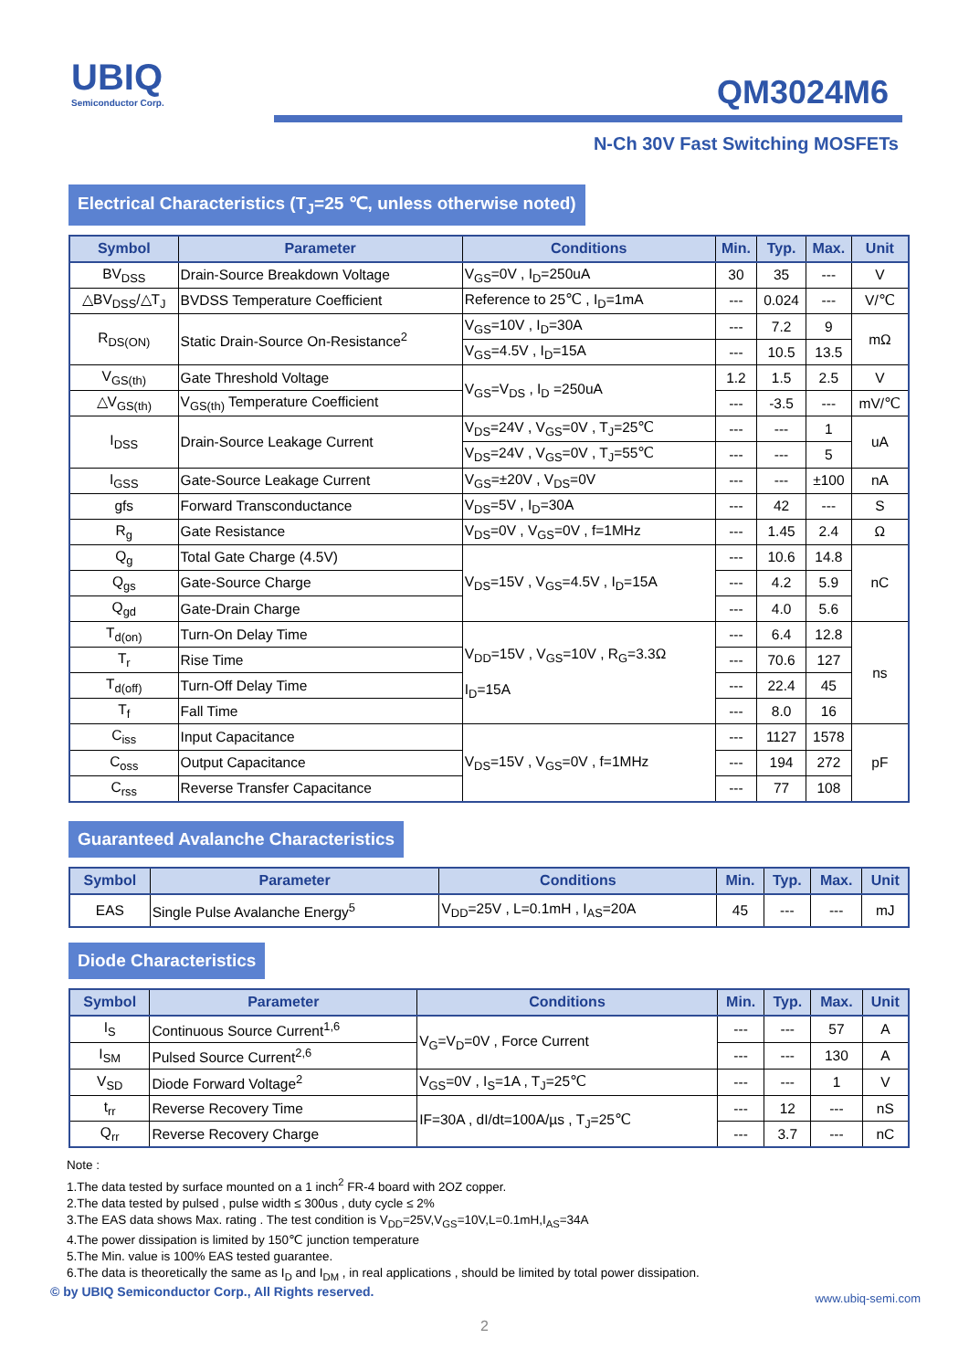UBIQ
Semiconductor Corp.
QM3024M6
N-Ch 30V Fast Switching MOSFETs
Electrical Characteristics (T<sub>J</sub>=25 ℃, unless otherwise noted)
| Symbol | Parameter | Conditions | Min. | Typ. | Max. | Unit |
| --- | --- | --- | --- | --- | --- | --- |
| BV<sub>DSS</sub> | Drain-Source Breakdown Voltage | V<sub>GS</sub>=0V , I<sub>D</sub>=250uA | 30 | 35 | --- | V |
| △BV<sub>DSS</sub>/△T<sub>J</sub> | BVDSS Temperature Coefficient | Reference to 25℃ , I<sub>D</sub>=1mA | --- | 0.024 | --- | V/℃ |
| R<sub>DS(ON)</sub> | Static Drain-Source On-Resistance<sup>2</sup> | V<sub>GS</sub>=10V , I<sub>D</sub>=30A | --- | 7.2 | 9 | mΩ |
| | | V<sub>GS</sub>=4.5V , I<sub>D</sub>=15A | --- | 10.5 | 13.5 | |
| V<sub>GS(th)</sub> | Gate Threshold Voltage | V<sub>GS</sub>=V<sub>DS</sub> , I<sub>D</sub> =250uA | 1.2 | 1.5 | 2.5 | V |
| △V<sub>GS(th)</sub> | V<sub>GS(th)</sub> Temperature Coefficient | | --- | -3.5 | --- | mV/℃ |
| I<sub>DSS</sub> | Drain-Source Leakage Current | V<sub>DS</sub>=24V , V<sub>GS</sub>=0V , T<sub>J</sub>=25℃ | --- | --- | 1 | uA |
| | | V<sub>DS</sub>=24V , V<sub>GS</sub>=0V , T<sub>J</sub>=55℃ | --- | --- | 5 | |
| I<sub>GSS</sub> | Gate-Source Leakage Current | V<sub>GS</sub>=±20V , V<sub>DS</sub>=0V | --- | --- | ±100 | nA |
| gfs | Forward Transconductance | V<sub>DS</sub>=5V , I<sub>D</sub>=30A | --- | 42 | --- | S |
| R<sub>g</sub> | Gate Resistance | V<sub>DS</sub>=0V , V<sub>GS</sub>=0V , f=1MHz | --- | 1.45 | 2.4 | Ω |
| Q<sub>g</sub> | Total Gate Charge (4.5V) | V<sub>DS</sub>=15V , V<sub>GS</sub>=4.5V , I<sub>D</sub>=15A | --- | 10.6 | 14.8 | nC |
| Q<sub>gs</sub> | Gate-Source Charge | | --- | 4.2 | 5.9 | |
| Q<sub>gd</sub> | Gate-Drain Charge | | --- | 4.0 | 5.6 | |
| T<sub>d(on)</sub> | Turn-On Delay Time | V<sub>DD</sub>=15V , V<sub>GS</sub>=10V , R<sub>G</sub>=3.3Ω I<sub>D</sub>=15A | --- | 6.4 | 12.8 | ns |
| T<sub>r</sub> | Rise Time | | --- | 70.6 | 127 | |
| T<sub>d(off)</sub> | Turn-Off Delay Time | | --- | 22.4 | 45 | |
| T<sub>f</sub> | Fall Time | | --- | 8.0 | 16 | |
| C<sub>iss</sub> | Input Capacitance | V<sub>DS</sub>=15V , V<sub>GS</sub>=0V , f=1MHz | --- | 1127 | 1578 | pF |
| C<sub>oss</sub> | Output Capacitance | | --- | 194 | 272 | |
| C<sub>rss</sub> | Reverse Transfer Capacitance | | --- | 77 | 108 | |
Guaranteed Avalanche Characteristics
| Symbol | Parameter | Conditions | Min. | Typ. | Max. | Unit |
| --- | --- | --- | --- | --- | --- | --- |
| EAS | Single Pulse Avalanche Energy<sup>5</sup> | V<sub>DD</sub>=25V , L=0.1mH , I<sub>AS</sub>=20A | 45 | --- | --- | mJ |
Diode Characteristics
| Symbol | Parameter | Conditions | Min. | Typ. | Max. | Unit |
| --- | --- | --- | --- | --- | --- | --- |
| I<sub>S</sub> | Continuous Source Current<sup>1,6</sup> | V<sub>G</sub>=V<sub>D</sub>=0V , Force Current | --- | --- | 57 | A |
| I<sub>SM</sub> | Pulsed Source Current<sup>2,6</sup> | | --- | --- | 130 | A |
| V<sub>SD</sub> | Diode Forward Voltage<sup>2</sup> | V<sub>GS</sub>=0V , I<sub>S</sub>=1A , T<sub>J</sub>=25℃ | --- | --- | 1 | V |
| t<sub>rr</sub> | Reverse Recovery Time | IF=30A , dI/dt=100A/µs , T<sub>J</sub>=25℃ | --- | 12 | --- | nS |
| Q<sub>rr</sub> | Reverse Recovery Charge | | --- | 3.7 | --- | nC |
Note :
1.The data tested by surface mounted on a 1 inch<sup>2</sup> FR-4 board with 2OZ copper.
2.The data tested by pulsed , pulse width ≤ 300us , duty cycle ≤ 2%
3.The EAS data shows Max. rating . The test condition is V<sub>DD</sub>=25V,V<sub>GS</sub>=10V,L=0.1mH,I<sub>AS</sub>=34A
4.The power dissipation is limited by 150℃ junction temperature
5.The Min. value is 100% EAS tested guarantee.
6.The data is theoretically the same as I<sub>D</sub> and I<sub>DM</sub> , in real applications , should be limited by total power dissipation.
© by UBIQ Semiconductor Corp., All Rights reserved. www.ubiq-semi.com
2